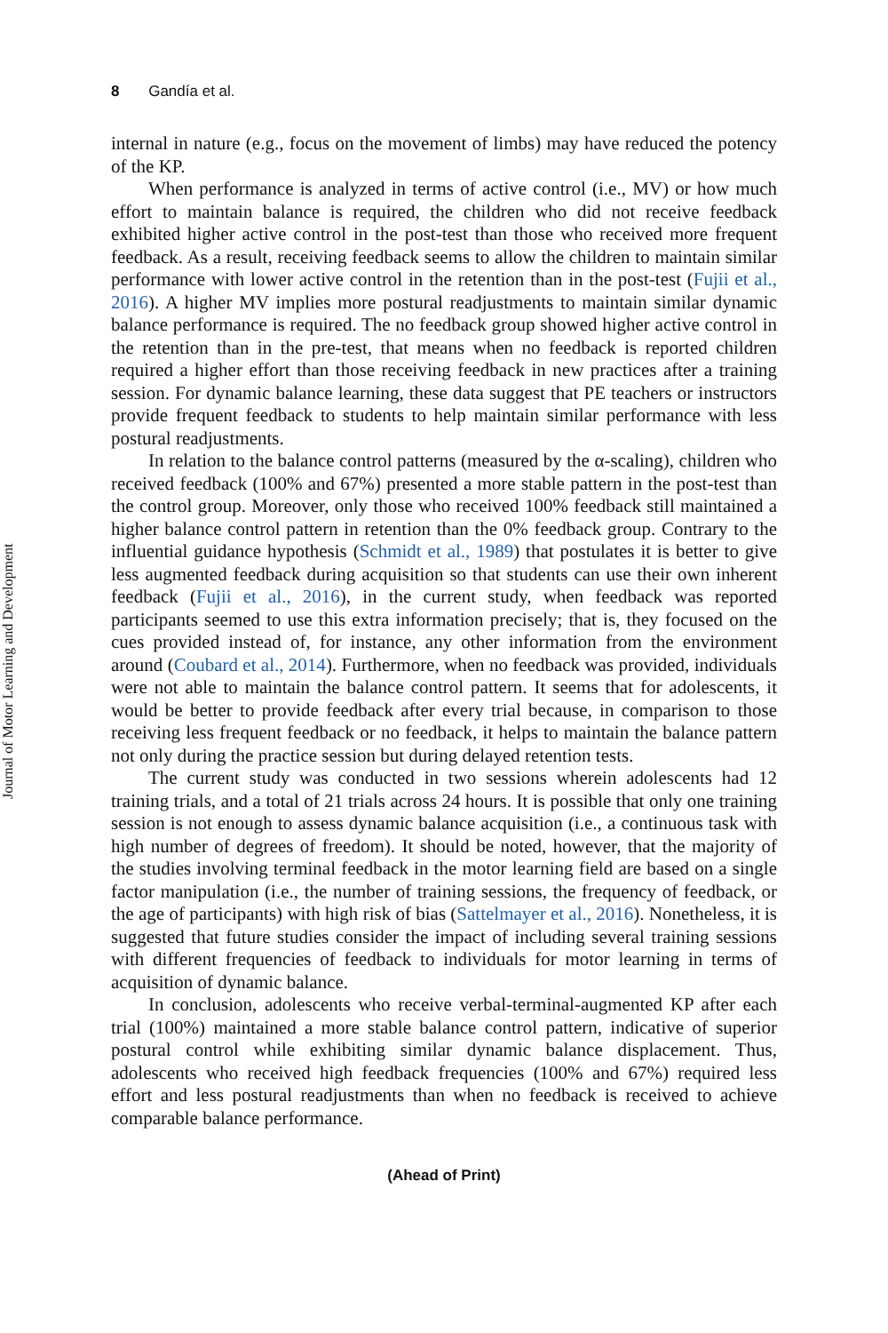Journal of Motor Learning and Development
8 Gandía et al.
internal in nature (e.g., focus on the movement of limbs) may have reduced the potency of the KP.
When performance is analyzed in terms of active control (i.e., MV) or how much effort to maintain balance is required, the children who did not receive feedback exhibited higher active control in the post-test than those who received more frequent feedback. As a result, receiving feedback seems to allow the children to maintain similar performance with lower active control in the retention than in the post-test (Fujii et al., 2016). A higher MV implies more postural readjustments to maintain similar dynamic balance performance is required. The no feedback group showed higher active control in the retention than in the pre-test, that means when no feedback is reported children required a higher effort than those receiving feedback in new practices after a training session. For dynamic balance learning, these data suggest that PE teachers or instructors provide frequent feedback to students to help maintain similar performance with less postural readjustments.
In relation to the balance control patterns (measured by the α-scaling), children who received feedback (100% and 67%) presented a more stable pattern in the post-test than the control group. Moreover, only those who received 100% feedback still maintained a higher balance control pattern in retention than the 0% feedback group. Contrary to the influential guidance hypothesis (Schmidt et al., 1989) that postulates it is better to give less augmented feedback during acquisition so that students can use their own inherent feedback (Fujii et al., 2016), in the current study, when feedback was reported participants seemed to use this extra information precisely; that is, they focused on the cues provided instead of, for instance, any other information from the environment around (Coubard et al., 2014). Furthermore, when no feedback was provided, individuals were not able to maintain the balance control pattern. It seems that for adolescents, it would be better to provide feedback after every trial because, in comparison to those receiving less frequent feedback or no feedback, it helps to maintain the balance pattern not only during the practice session but during delayed retention tests.
The current study was conducted in two sessions wherein adolescents had 12 training trials, and a total of 21 trials across 24 hours. It is possible that only one training session is not enough to assess dynamic balance acquisition (i.e., a continuous task with high number of degrees of freedom). It should be noted, however, that the majority of the studies involving terminal feedback in the motor learning field are based on a single factor manipulation (i.e., the number of training sessions, the frequency of feedback, or the age of participants) with high risk of bias (Sattelmayer et al., 2016). Nonetheless, it is suggested that future studies consider the impact of including several training sessions with different frequencies of feedback to individuals for motor learning in terms of acquisition of dynamic balance.
In conclusion, adolescents who receive verbal-terminal-augmented KP after each trial (100%) maintained a more stable balance control pattern, indicative of superior postural control while exhibiting similar dynamic balance displacement. Thus, adolescents who received high feedback frequencies (100% and 67%) required less effort and less postural readjustments than when no feedback is received to achieve comparable balance performance.
(Ahead of Print)